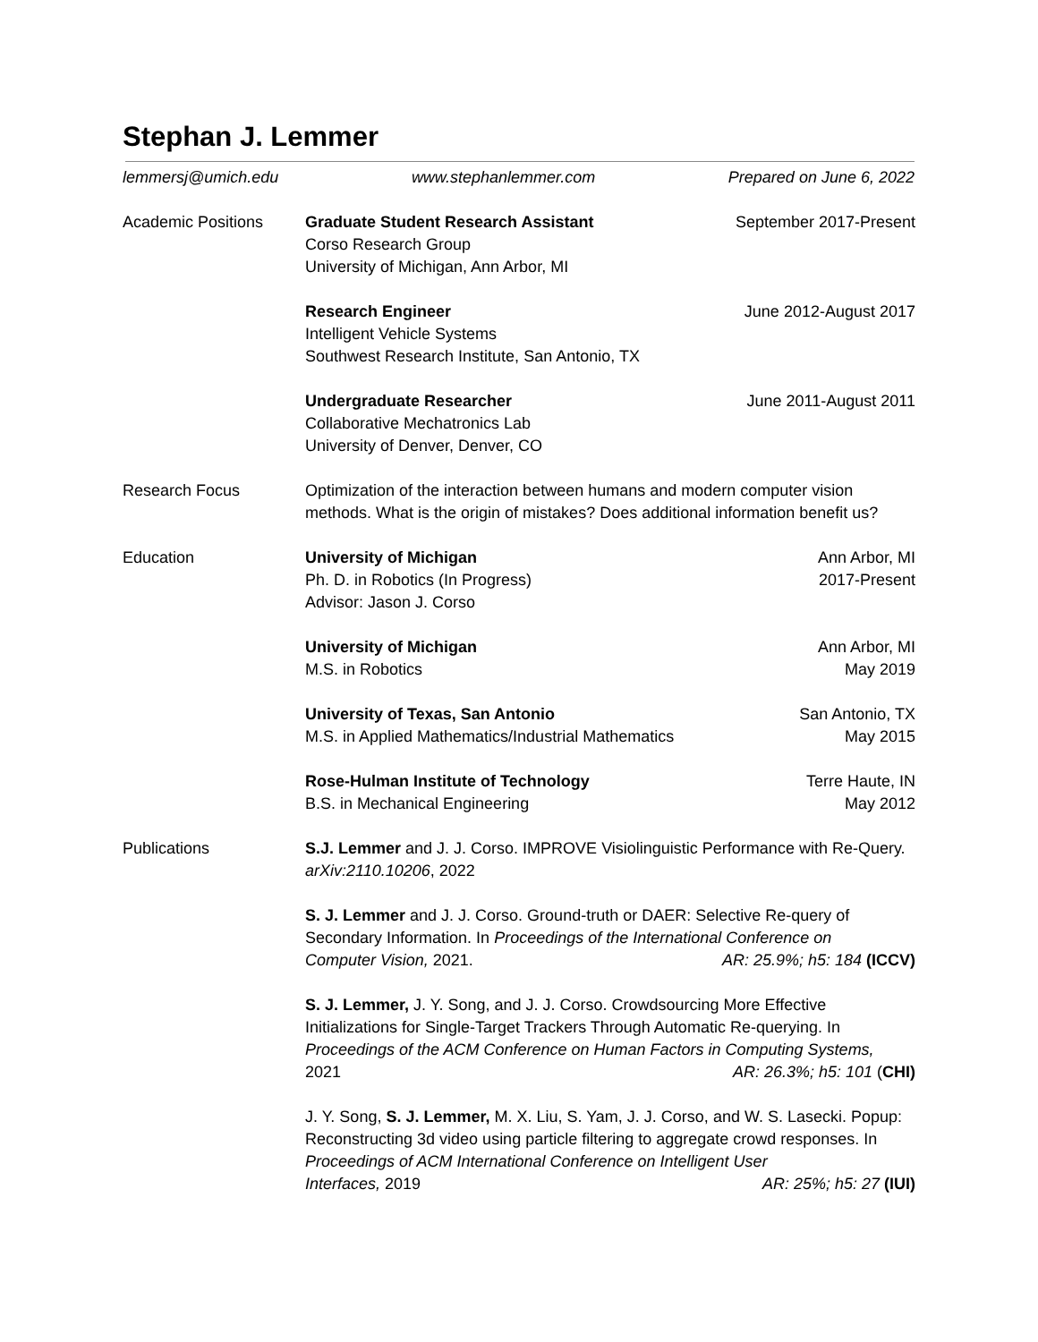Stephan J. Lemmer
lemmersj@umich.edu www.stephanlemmer.com Prepared on June 6, 2022
Academic Positions Graduate Student Research Assistant
Corso Research Group
University of Michigan, Ann Arbor, MI
September 2017-Present
Research Engineer
Intelligent Vehicle Systems
Southwest Research Institute, San Antonio, TX
June 2012-August 2017
Undergraduate Researcher
Collaborative Mechatronics Lab
University of Denver, Denver, CO
June 2011-August 2011
Research Focus Optimization of the interaction between humans and modern computer vision methods. What is the origin of mistakes? Does additional information benefit us?
Education University of Michigan
Ph. D. in Robotics (In Progress)
Advisor: Jason J. Corso
Ann Arbor, MI
2017-Present
University of Michigan
M.S. in Robotics
Ann Arbor, MI
May 2019
University of Texas, San Antonio
M.S. in Applied Mathematics/Industrial Mathematics
San Antonio, TX
May 2015
Rose-Hulman Institute of Technology
B.S. in Mechanical Engineering
Terre Haute, IN
May 2012
Publications S.J. Lemmer and J. J. Corso. IMPROVE Visiolinguistic Performance with Re-Query. arXiv:2110.10206, 2022
S. J. Lemmer and J. J. Corso. Ground-truth or DAER: Selective Re-query of Secondary Information. In Proceedings of the International Conference on
Computer Vision, 2021. AR: 25.9%; h5: 184 (ICCV)
S. J. Lemmer, J. Y. Song, and J. J. Corso. Crowdsourcing More Effective Initializations for Single-Target Trackers Through Automatic Re-querying. In Proceedings of the ACM Conference on Human Factors in Computing Systems,
2021 AR: 26.3%; h5: 101 (CHI)
J. Y. Song, S. J. Lemmer, M. X. Liu, S. Yam, J. J. Corso, and W. S. Lasecki. Popup: Reconstructing 3d video using particle filtering to aggregate crowd responses. In Proceedings of ACM International Conference on Intelligent User
Interfaces, 2019 AR: 25%; h5: 27 (IUI)